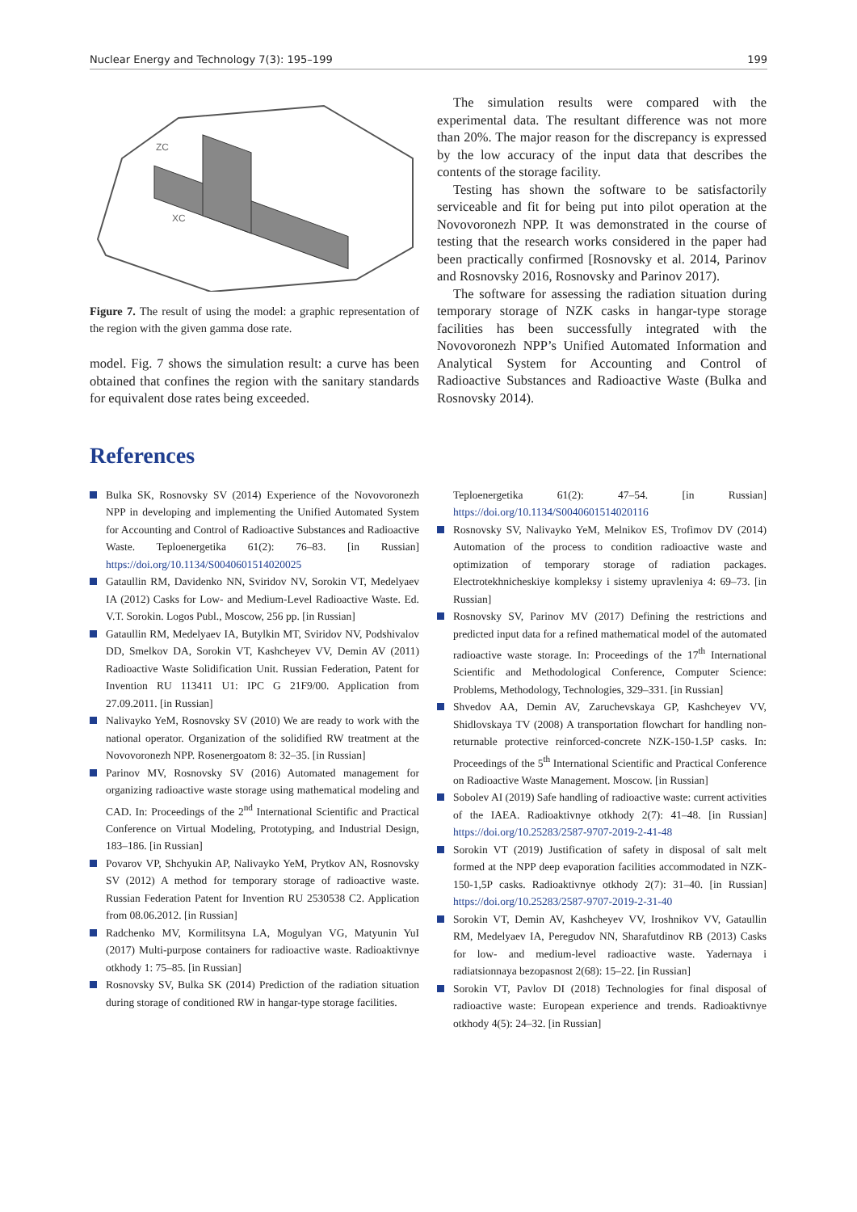Nuclear Energy and Technology 7(3): 195–199 199
ZC
XC
Figure 7. The result of using the model: a graphic representation of the region with the given gamma dose rate.
model. Fig. 7 shows the simulation result: a curve has been obtained that confines the region with the sanitary standards for equivalent dose rates being exceeded.
The simulation results were compared with the experimental data. The resultant difference was not more than 20%. The major reason for the discrepancy is expressed by the low accuracy of the input data that describes the contents of the storage facility.
Testing has shown the software to be satisfactorily serviceable and fit for being put into pilot operation at the Novovoronezh NPP. It was demonstrated in the course of testing that the research works considered in the paper had been practically confirmed [Rosnovsky et al. 2014, Parinov and Rosnovsky 2016, Rosnovsky and Parinov 2017).
The software for assessing the radiation situation during temporary storage of NZK casks in hangar-type storage facilities has been successfully integrated with the Novovoronezh NPP’s Unified Automated Information and Analytical System for Accounting and Control of Radioactive Substances and Radioactive Waste (Bulka and Rosnovsky 2014).
References
Bulka SK, Rosnovsky SV (2014) Experience of the Novovoronezh NPP in developing and implementing the Unified Automated System for Accounting and Control of Radioactive Substances and Radioactive Waste. Teploenergetika 61(2): 76–83. [in Russian] https://doi.org/10.1134/S0040601514020025
Gataullin RM, Davidenko NN, Sviridov NV, Sorokin VT, Medelyaev IA (2012) Casks for Low- and Medium-Level Radioactive Waste. Ed. V.T. Sorokin. Logos Publ., Moscow, 256 pp. [in Russian]
Gataullin RM, Medelyaev IA, Butylkin MT, Sviridov NV, Podshivalov DD, Smelkov DA, Sorokin VT, Kashcheyev VV, Demin AV (2011) Radioactive Waste Solidification Unit. Russian Federation, Patent for Invention RU 113411 U1: IPC G 21F9/00. Application from 27.09.2011. [in Russian]
Nalivayko YeM, Rosnovsky SV (2010) We are ready to work with the national operator. Organization of the solidified RW treatment at the Novovoronezh NPP. Rosenergoatom 8: 32–35. [in Russian]
Parinov MV, Rosnovsky SV (2016) Automated management for organizing radioactive waste storage using mathematical modeling and CAD. In: Proceedings of the 2<sup>nd</sup> International Scientific and Practical Conference on Virtual Modeling, Prototyping, and Industrial Design, 183–186. [in Russian]
Povarov VP, Shchyukin AP, Nalivayko YeM, Prytkov AN, Rosnovsky SV (2012) A method for temporary storage of radioactive waste. Russian Federation Patent for Invention RU 2530538 C2. Application from 08.06.2012. [in Russian]
Radchenko MV, Kormilitsyna LA, Mogulyan VG, Matyunin YuI (2017) Multi-purpose containers for radioactive waste. Radioaktivnye otkhody 1: 75–85. [in Russian]
Rosnovsky SV, Bulka SK (2014) Prediction of the radiation situation during storage of conditioned RW in hangar-type storage facilities.
Teploenergetika 61(2): 47–54. [in Russian] https://doi.org/10.1134/S0040601514020116
Rosnovsky SV, Nalivayko YeM, Melnikov ES, Trofimov DV (2014) Automation of the process to condition radioactive waste and optimization of temporary storage of radiation packages. Electrotekhnicheskiye kompleksy i sistemy upravleniya 4: 69–73. [in Russian]
Rosnovsky SV, Parinov MV (2017) Defining the restrictions and predicted input data for a refined mathematical model of the automated radioactive waste storage. In: Proceedings of the 17<sup>th</sup> International Scientific and Methodological Conference, Computer Science: Problems, Methodology, Technologies, 329–331. [in Russian]
Shvedov AA, Demin AV, Zaruchevskaya GP, Kashcheyev VV, Shidlovskaya TV (2008) A transportation flowchart for handling non-returnable protective reinforced-concrete NZK-150-1.5P casks. In: Proceedings of the 5<sup>th</sup> International Scientific and Practical Conference on Radioactive Waste Management. Moscow. [in Russian]
Sobolev AI (2019) Safe handling of radioactive waste: current activities of the IAEA. Radioaktivnye otkhody 2(7): 41–48. [in Russian] https://doi.org/10.25283/2587-9707-2019-2-41-48
Sorokin VT (2019) Justification of safety in disposal of salt melt formed at the NPP deep evaporation facilities accommodated in NZK-150-1,5P casks. Radioaktivnye otkhody 2(7): 31–40. [in Russian] https://doi.org/10.25283/2587-9707-2019-2-31-40
Sorokin VT, Demin AV, Kashcheyev VV, Iroshnikov VV, Gataullin RM, Medelyaev IA, Peregudov NN, Sharafutdinov RB (2013) Casks for low- and medium-level radioactive waste. Yadernaya i radiatsionnaya bezopasnost 2(68): 15–22. [in Russian]
Sorokin VT, Pavlov DI (2018) Technologies for final disposal of radioactive waste: European experience and trends. Radioaktivnye otkhody 4(5): 24–32. [in Russian]